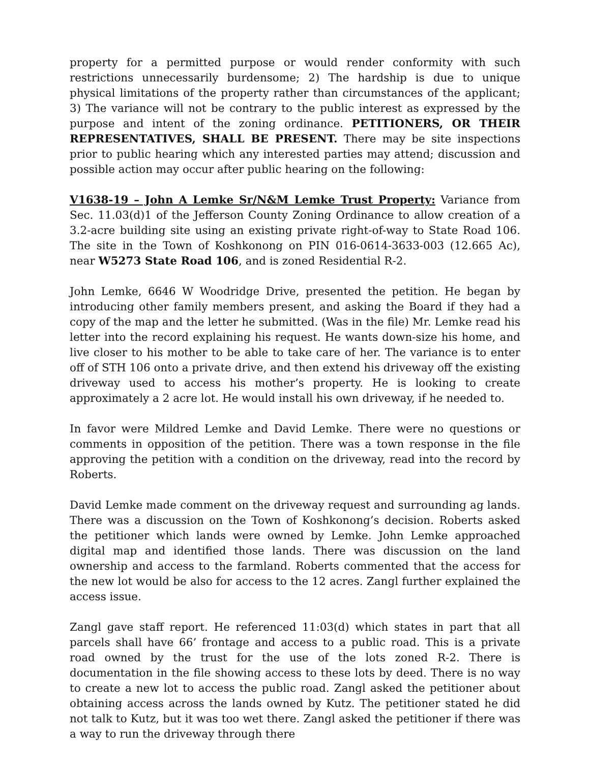property for a permitted purpose or would render conformity with such restrictions unnecessarily burdensome; 2) The hardship is due to unique physical limitations of the property rather than circumstances of the applicant; 3) The variance will not be contrary to the public interest as expressed by the purpose and intent of the zoning ordinance. PETITIONERS, OR THEIR REPRESENTATIVES, SHALL BE PRESENT. There may be site inspections prior to public hearing which any interested parties may attend; discussion and possible action may occur after public hearing on the following:
V1638-19 – John A Lemke Sr/N&M Lemke Trust Property: Variance from Sec. 11.03(d)1 of the Jefferson County Zoning Ordinance to allow creation of a 3.2-acre building site using an existing private right-of-way to State Road 106. The site in the Town of Koshkonong on PIN 016-0614-3633-003 (12.665 Ac), near W5273 State Road 106, and is zoned Residential R-2.
John Lemke, 6646 W Woodridge Drive, presented the petition. He began by introducing other family members present, and asking the Board if they had a copy of the map and the letter he submitted. (Was in the file) Mr. Lemke read his letter into the record explaining his request. He wants down-size his home, and live closer to his mother to be able to take care of her. The variance is to enter off of STH 106 onto a private drive, and then extend his driveway off the existing driveway used to access his mother’s property. He is looking to create approximately a 2 acre lot. He would install his own driveway, if he needed to.
In favor were Mildred Lemke and David Lemke. There were no questions or comments in opposition of the petition. There was a town response in the file approving the petition with a condition on the driveway, read into the record by Roberts.
David Lemke made comment on the driveway request and surrounding ag lands. There was a discussion on the Town of Koshkonong’s decision. Roberts asked the petitioner which lands were owned by Lemke. John Lemke approached digital map and identified those lands. There was discussion on the land ownership and access to the farmland. Roberts commented that the access for the new lot would be also for access to the 12 acres. Zangl further explained the access issue.
Zangl gave staff report. He referenced 11:03(d) which states in part that all parcels shall have 66’ frontage and access to a public road. This is a private road owned by the trust for the use of the lots zoned R-2. There is documentation in the file showing access to these lots by deed. There is no way to create a new lot to access the public road. Zangl asked the petitioner about obtaining access across the lands owned by Kutz. The petitioner stated he did not talk to Kutz, but it was too wet there. Zangl asked the petitioner if there was a way to run the driveway through there